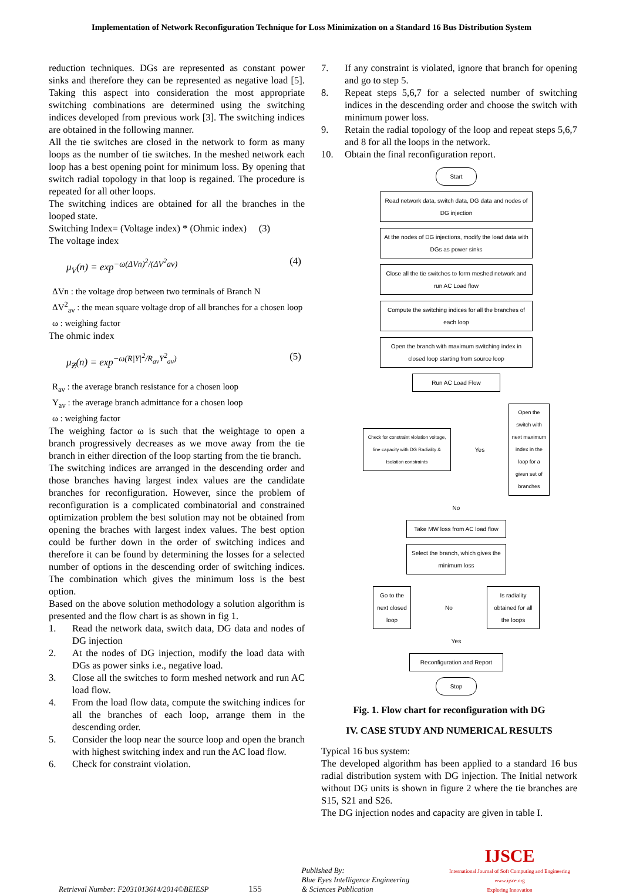Implementation of Network Reconfiguration Technique for Loss Minimization on a Standard 16 Bus Distribution System
reduction techniques. DGs are represented as constant power sinks and therefore they can be represented as negative load [5]. Taking this aspect into consideration the most appropriate switching combinations are determined using the switching indices developed from previous work [3]. The switching indices are obtained in the following manner.
All the tie switches are closed in the network to form as many loops as the number of tie switches. In the meshed network each loop has a best opening point for minimum loss. By opening that switch radial topology in that loop is regained. The procedure is repeated for all other loops.
The switching indices are obtained for all the branches in the looped state.
Switching Index= (Voltage index) * (Ohmic index) (3)
The voltage index
μ<sub>V</sub>(n) = exp<sup>−ω(ΔVn)<sup>2</sup>/(ΔV<sup>2</sup>av)</sup> (4)
ΔVn : the voltage drop between two terminals of Branch N
ΔV<sup>2</sup><sub>av</sub> : the mean square voltage drop of all branches for a chosen loop
ω : weighing factor
The ohmic index
μ<sub>Ƶ</sub>(n) = exp<sup>−ω(R|Y|<sup>2</sup>/R<sub>av</sub>Y<sup>2</sup><sub>av</sub>)</sup> (5)
R<sub>av</sub> : the average branch resistance for a chosen loop
Y<sub>av</sub> : the average branch admittance for a chosen loop
ω : weighing factor
The weighing factor ω is such that the weightage to open a branch progressively decreases as we move away from the tie branch in either direction of the loop starting from the tie branch.
The switching indices are arranged in the descending order and those branches having largest index values are the candidate branches for reconfiguration. However, since the problem of reconfiguration is a complicated combinatorial and constrained optimization problem the best solution may not be obtained from opening the braches with largest index values. The best option could be further down in the order of switching indices and therefore it can be found by determining the losses for a selected number of options in the descending order of switching indices. The combination which gives the minimum loss is the best option.
Based on the above solution methodology a solution algorithm is presented and the flow chart is as shown in fig 1.
1. Read the network data, switch data, DG data and nodes of DG injection
2. At the nodes of DG injection, modify the load data with DGs as power sinks i.e., negative load.
3. Close all the switches to form meshed network and run AC load flow.
4. From the load flow data, compute the switching indices for all the branches of each loop, arrange them in the descending order.
5. Consider the loop near the source loop and open the branch with highest switching index and run the AC load flow.
6. Check for constraint violation.
7. If any constraint is violated, ignore that branch for opening and go to step 5.
8. Repeat steps 5,6,7 for a selected number of switching indices in the descending order and choose the switch with minimum power loss.
9. Retain the radial topology of the loop and repeat steps 5,6,7 and 8 for all the loops in the network.
10. Obtain the final reconfiguration report.
Start
Read network data, switch data, DG data and nodes of DG injection
At the nodes of DG injections, modify the load data with DGs as power sinks
Close all the tie switches to form meshed network and run AC Load flow
Compute the switching indices for all the branches of each loop
Open the branch with maximum switching index in closed loop starting from source loop
Run AC Load Flow
Check for constraint violation voltage, line capacity with DG Radiality & Isolation constraints
Yes
Open the switch with next maximum index in the loop for a given set of branches
No
Take MW loss from AC load flow
Select the branch, which gives the minimum loss
Go to the next closed loop
No
Is radiality obtained for all the loops
Yes
Reconfiguration and Report
Stop
Fig. 1. Flow chart for reconfiguration with DG
IV. CASE STUDY AND NUMERICAL RESULTS
Typical 16 bus system:
The developed algorithm has been applied to a standard 16 bus radial distribution system with DG injection. The Initial network without DG units is shown in figure 2 where the tie branches are S15, S21 and S26.
The DG injection nodes and capacity are given in table I.
Retrieval Number: F2031013614/2014©BEIESP 155 Published By:
Blue Eyes Intelligence Engineering
& Sciences Publication IJSCE
International Journal of Soft Computing and Engineering
www.ijsce.org
Exploring Innovation